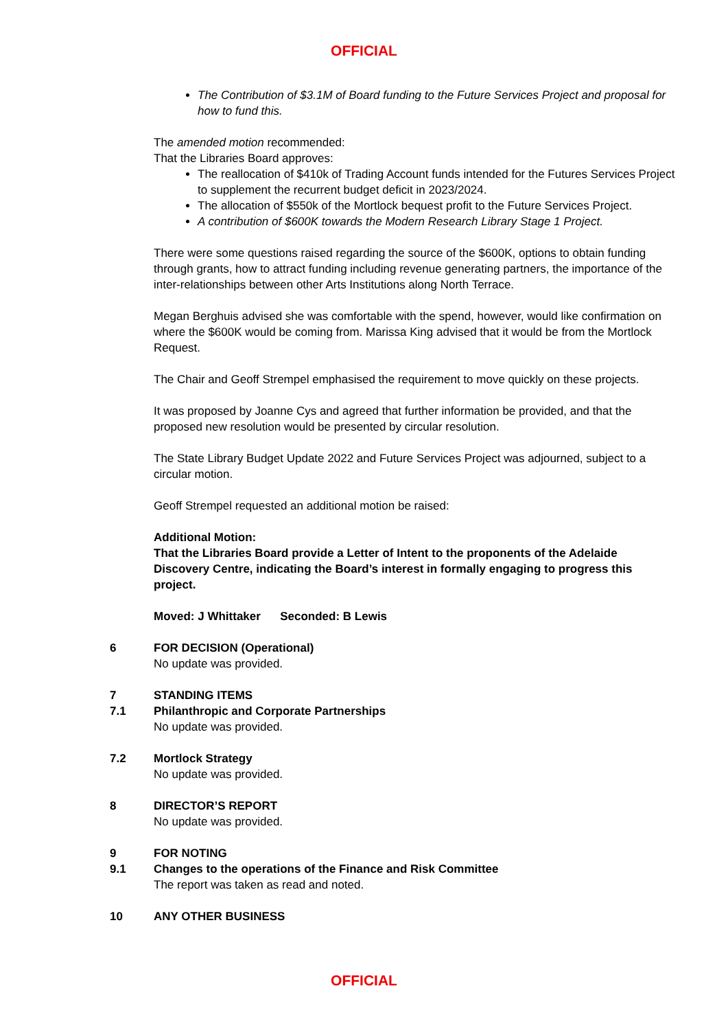OFFICIAL
The Contribution of $3.1M of Board funding to the Future Services Project and proposal for how to fund this.
The amended motion recommended:
That the Libraries Board approves:
The reallocation of $410k of Trading Account funds intended for the Futures Services Project to supplement the recurrent budget deficit in 2023/2024.
The allocation of $550k of the Mortlock bequest profit to the Future Services Project.
A contribution of $600K towards the Modern Research Library Stage 1 Project.
There were some questions raised regarding the source of the $600K, options to obtain funding through grants, how to attract funding including revenue generating partners, the importance of the inter-relationships between other Arts Institutions along North Terrace.
Megan Berghuis advised she was comfortable with the spend, however, would like confirmation on where the $600K would be coming from. Marissa King advised that it would be from the Mortlock Request.
The Chair and Geoff Strempel emphasised the requirement to move quickly on these projects.
It was proposed by Joanne Cys and agreed that further information be provided, and that the proposed new resolution would be presented by circular resolution.
The State Library Budget Update 2022 and Future Services Project was adjourned, subject to a circular motion.
Geoff Strempel requested an additional motion be raised:
Additional Motion:
That the Libraries Board provide a Letter of Intent to the proponents of the Adelaide Discovery Centre, indicating the Board’s interest in formally engaging to progress this project.
Moved: J Whittaker Seconded: B Lewis
6 FOR DECISION (Operational)
No update was provided.
7 STANDING ITEMS
7.1 Philanthropic and Corporate Partnerships
No update was provided.
7.2 Mortlock Strategy
No update was provided.
8 DIRECTOR’S REPORT
No update was provided.
9 FOR NOTING
9.1 Changes to the operations of the Finance and Risk Committee
The report was taken as read and noted.
10 ANY OTHER BUSINESS
OFFICIAL